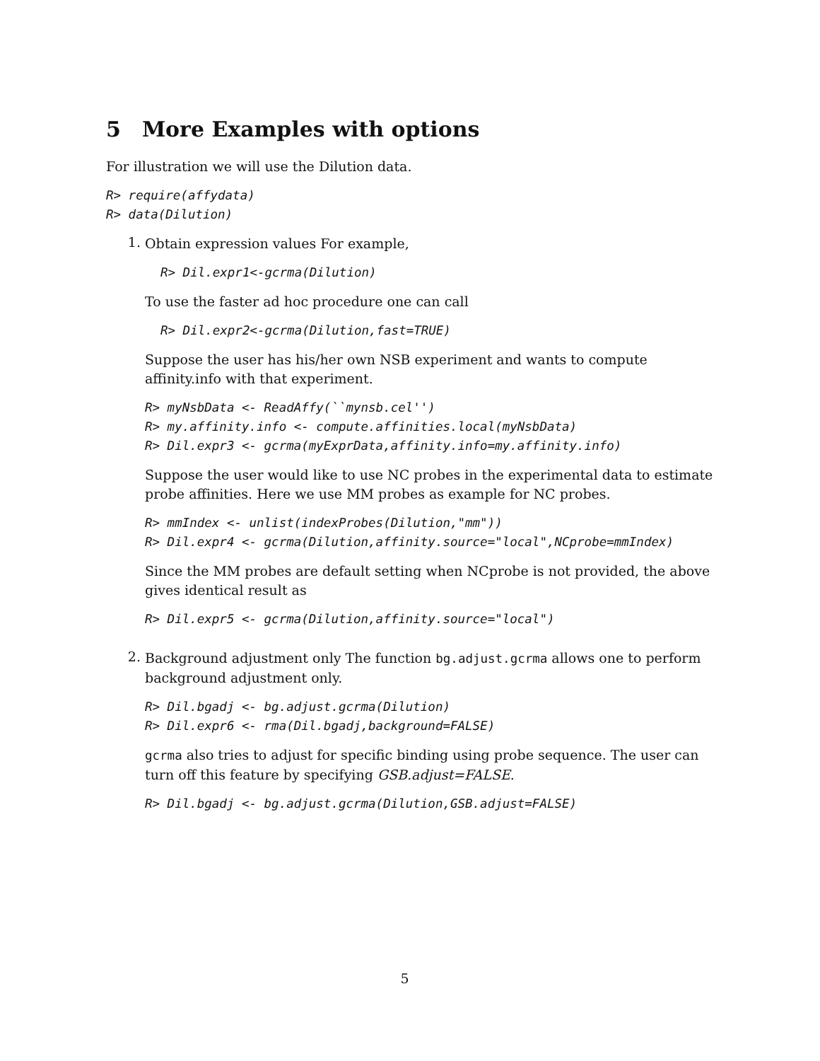5 More Examples with options
For illustration we will use the Dilution data.
R> require(affydata)
R> data(Dilution)
1.
Obtain expression values For example,
R> Dil.expr1<-gcrma(Dilution)
To use the faster ad hoc procedure one can call
R> Dil.expr2<-gcrma(Dilution,fast=TRUE)
Suppose the user has his/her own NSB experiment and wants to compute affinity.info with that experiment.
R> myNsbData <- ReadAffy(``mynsb.cel'')
R> my.affinity.info <- compute.affinities.local(myNsbData)
R> Dil.expr3 <- gcrma(myExprData,affinity.info=my.affinity.info)
Suppose the user would like to use NC probes in the experimental data to estimate probe affinities. Here we use MM probes as example for NC probes.
R> mmIndex <- unlist(indexProbes(Dilution,"mm"))
R> Dil.expr4 <- gcrma(Dilution,affinity.source="local",NCprobe=mmIndex)
Since the MM probes are default setting when NCprobe is not provided, the above gives identical result as
R> Dil.expr5 <- gcrma(Dilution,affinity.source="local")
2.
Background adjustment only The function bg.adjust.gcrma allows one to perform background adjustment only.
R> Dil.bgadj <- bg.adjust.gcrma(Dilution)
R> Dil.expr6 <- rma(Dil.bgadj,background=FALSE)
gcrma also tries to adjust for specific binding using probe sequence. The user can turn off this feature by specifying GSB.adjust=FALSE.
R> Dil.bgadj <- bg.adjust.gcrma(Dilution,GSB.adjust=FALSE)
5